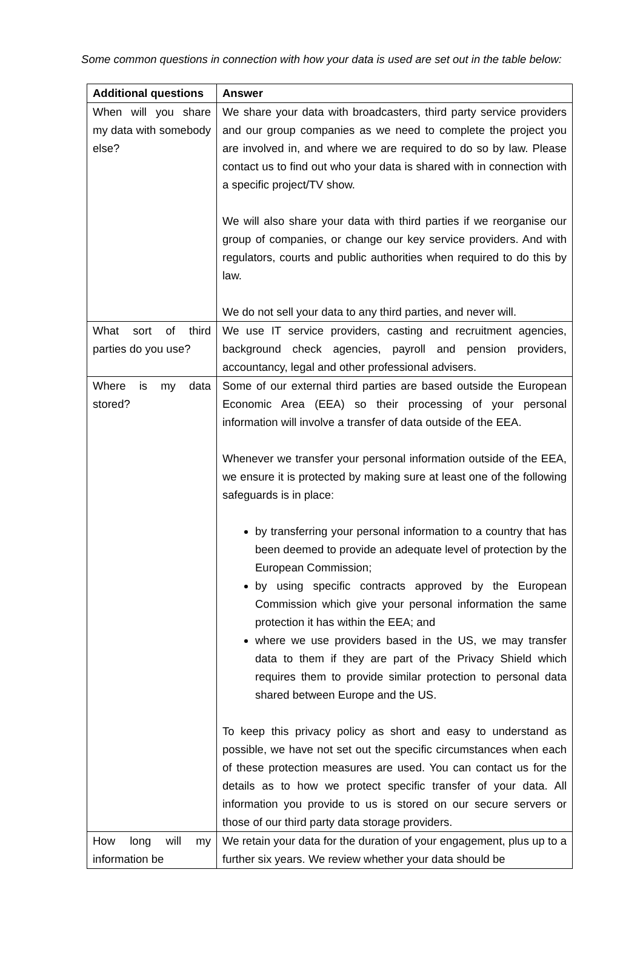Some common questions in connection with how your data is used are set out in the table below:
| Additional questions | Answer |
| --- | --- |
| When will you share my data with somebody else? | We share your data with broadcasters, third party service providers and our group companies as we need to complete the project you are involved in, and where we are required to do so by law. Please contact us to find out who your data is shared with in connection with a specific project/TV show. We will also share your data with third parties if we reorganise our group of companies, or change our key service providers. And with regulators, courts and public authorities when required to do this by law. We do not sell your data to any third parties, and never will. |
| What sort of third parties do you use? | We use IT service providers, casting and recruitment agencies, background check agencies, payroll and pension providers, accountancy, legal and other professional advisers. |
| Where is my data stored? | Some of our external third parties are based outside the European Economic Area (EEA) so their processing of your personal information will involve a transfer of data outside of the EEA. Whenever we transfer your personal information outside of the EEA, we ensure it is protected by making sure at least one of the following safeguards is in place: by transferring your personal information to a country that has been deemed to provide an adequate level of protection by the European Commission; by using specific contracts approved by the European Commission which give your personal information the same protection it has within the EEA; and where we use providers based in the US, we may transfer data to them if they are part of the Privacy Shield which requires them to provide similar protection to personal data shared between Europe and the US. To keep this privacy policy as short and easy to understand as possible, we have not set out the specific circumstances when each of these protection measures are used. You can contact us for the details as to how we protect specific transfer of your data. All information you provide to us is stored on our secure servers or those of our third party data storage providers. |
| How long will my information be | We retain your data for the duration of your engagement, plus up to a further six years. We review whether your data should be |